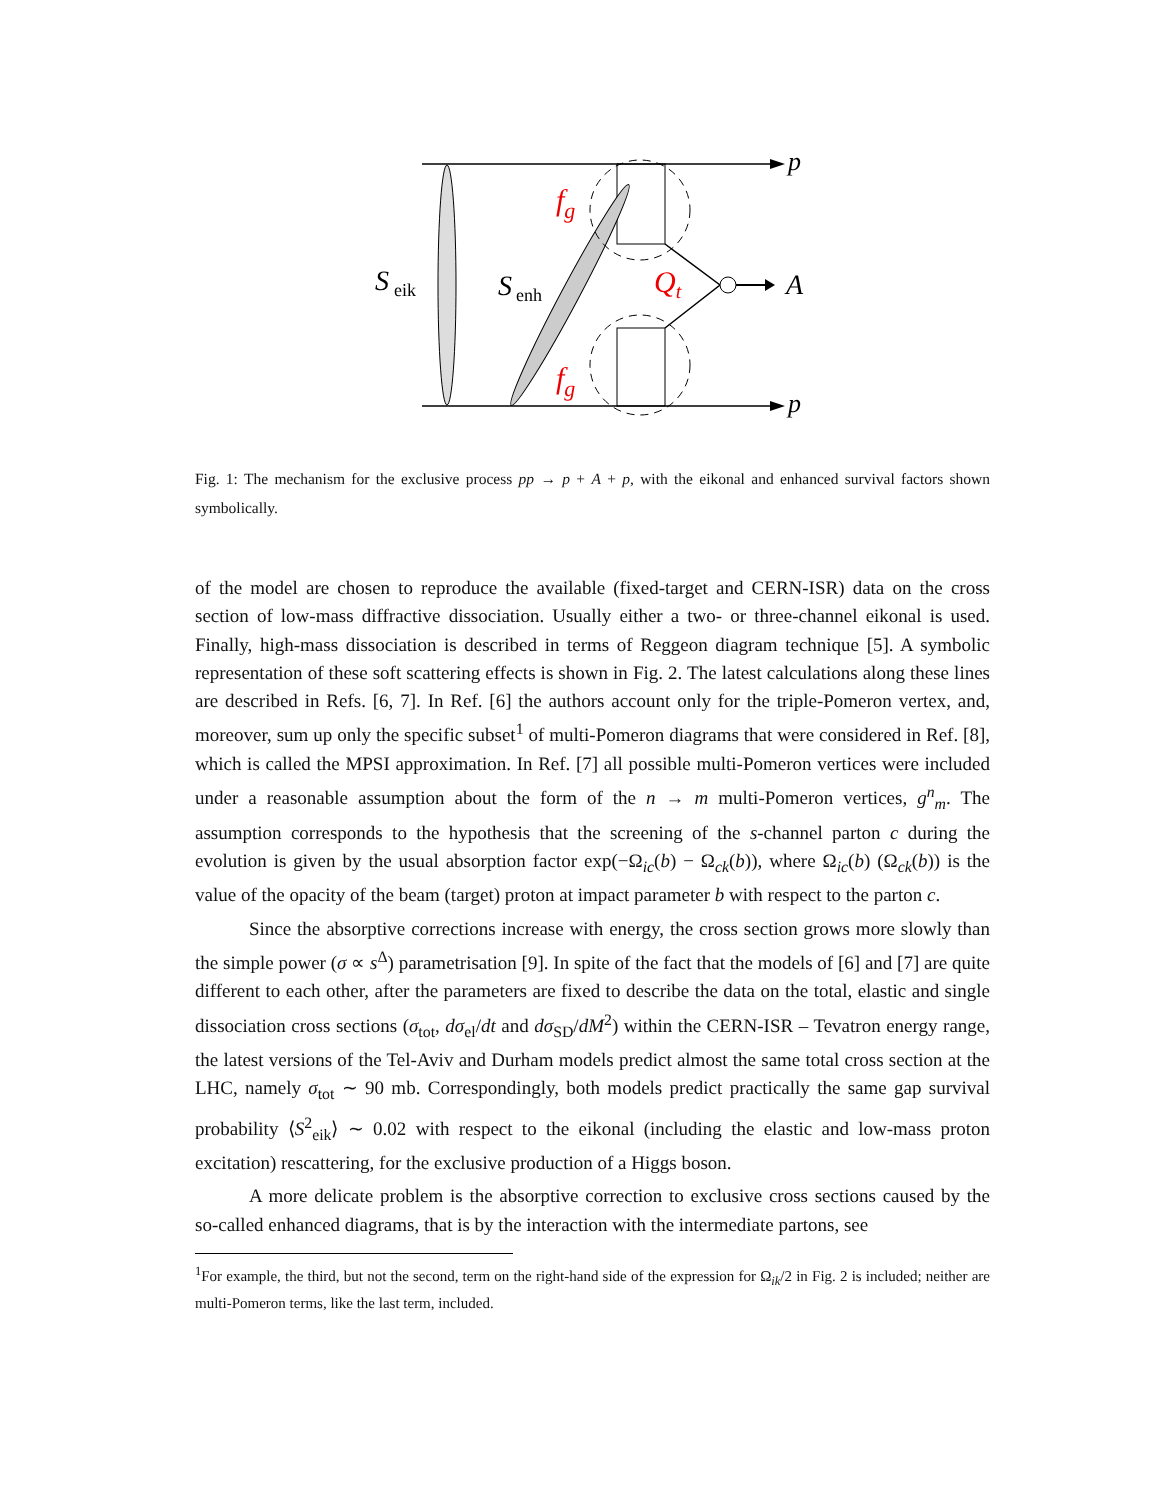p
p
S
eik
S
enh
A
fg
fg
Qt
Fig. 1: The mechanism for the exclusive process pp → p + A + p, with the eikonal and enhanced survival factors shown symbolically.
of the model are chosen to reproduce the available (fixed-target and CERN-ISR) data on the cross section of low-mass diffractive dissociation. Usually either a two- or three-channel eikonal is used. Finally, high-mass dissociation is described in terms of Reggeon diagram technique [5]. A symbolic representation of these soft scattering effects is shown in Fig. 2. The latest calculations along these lines are described in Refs. [6, 7]. In Ref. [6] the authors account only for the triple-Pomeron vertex, and, moreover, sum up only the specific subset<sup>1</sup> of multi-Pomeron diagrams that were considered in Ref. [8], which is called the MPSI approximation. In Ref. [7] all possible multi-Pomeron vertices were included under a reasonable assumption about the form of the n → m multi-Pomeron vertices, g<sup>n</sup><sub>m</sub>. The assumption corresponds to the hypothesis that the screening of the s-channel parton c during the evolution is given by the usual absorption factor exp(−Ω<sub>ic</sub>(b) − Ω<sub>ck</sub>(b)), where Ω<sub>ic</sub>(b) (Ω<sub>ck</sub>(b)) is the value of the opacity of the beam (target) proton at impact parameter b with respect to the parton c.
Since the absorptive corrections increase with energy, the cross section grows more slowly than the simple power (σ ∝ s<sup>Δ</sup>) parametrisation [9]. In spite of the fact that the models of [6] and [7] are quite different to each other, after the parameters are fixed to describe the data on the total, elastic and single dissociation cross sections (σ<sub>tot</sub>, dσ<sub>el</sub>/dt and dσ<sub>SD</sub>/dM<sup>2</sup>) within the CERN-ISR – Tevatron energy range, the latest versions of the Tel-Aviv and Durham models predict almost the same total cross section at the LHC, namely σ<sub>tot</sub> ∼ 90 mb. Correspondingly, both models predict practically the same gap survival probability ⟨S<sup>2</sup><sub>eik</sub>⟩ ∼ 0.02 with respect to the eikonal (including the elastic and low-mass proton excitation) rescattering, for the exclusive production of a Higgs boson.
A more delicate problem is the absorptive correction to exclusive cross sections caused by the so-called enhanced diagrams, that is by the interaction with the intermediate partons, see
<sup>1</sup> For example, the third, but not the second, term on the right-hand side of the expression for Ω<sub>ik</sub>/2 in Fig. 2 is included; neither are multi-Pomeron terms, like the last term, included.